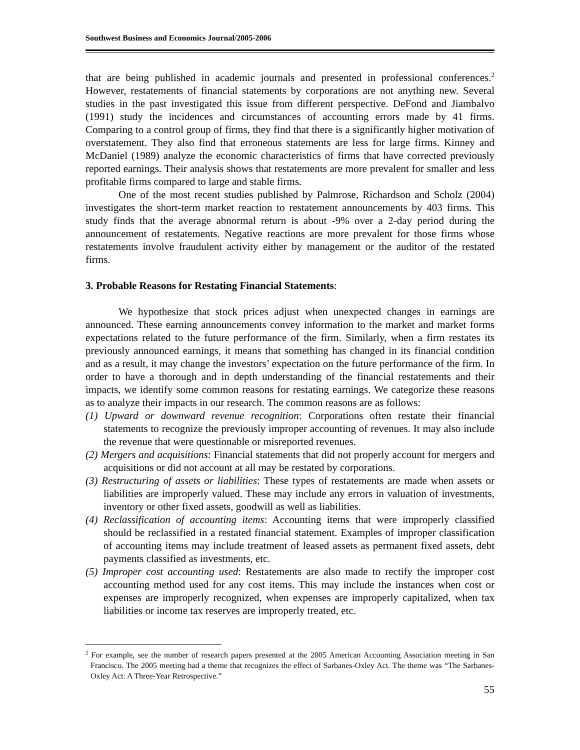Southwest Business and Economics Journal/2005-2006
that are being published in academic journals and presented in professional conferences.<sup>2</sup> However, restatements of financial statements by corporations are not anything new. Several studies in the past investigated this issue from different perspective. DeFond and Jiambalvo (1991) study the incidences and circumstances of accounting errors made by 41 firms. Comparing to a control group of firms, they find that there is a significantly higher motivation of overstatement. They also find that erroneous statements are less for large firms. Kinney and McDaniel (1989) analyze the economic characteristics of firms that have corrected previously reported earnings. Their analysis shows that restatements are more prevalent for smaller and less profitable firms compared to large and stable firms.
One of the most recent studies published by Palmrose, Richardson and Scholz (2004) investigates the short-term market reaction to restatement announcements by 403 firms. This study finds that the average abnormal return is about -9% over a 2-day period during the announcement of restatements. Negative reactions are more prevalent for those firms whose restatements involve fraudulent activity either by management or the auditor of the restated firms.
3. Probable Reasons for Restating Financial Statements:
We hypothesize that stock prices adjust when unexpected changes in earnings are announced. These earning announcements convey information to the market and market forms expectations related to the future performance of the firm. Similarly, when a firm restates its previously announced earnings, it means that something has changed in its financial condition and as a result, it may change the investors’ expectation on the future performance of the firm. In order to have a thorough and in depth understanding of the financial restatements and their impacts, we identify some common reasons for restating earnings. We categorize these reasons as to analyze their impacts in our research. The common reasons are as follows:
(1) Upward or downward revenue recognition: Corporations often restate their financial statements to recognize the previously improper accounting of revenues. It may also include the revenue that were questionable or misreported revenues.
(2) Mergers and acquisitions: Financial statements that did not properly account for mergers and acquisitions or did not account at all may be restated by corporations.
(3) Restructuring of assets or liabilities: These types of restatements are made when assets or liabilities are improperly valued. These may include any errors in valuation of investments, inventory or other fixed assets, goodwill as well as liabilities.
(4) Reclassification of accounting items: Accounting items that were improperly classified should be reclassified in a restated financial statement. Examples of improper classification of accounting items may include treatment of leased assets as permanent fixed assets, debt payments classified as investments, etc.
(5) Improper cost accounting used: Restatements are also made to rectify the improper cost accounting method used for any cost items. This may include the instances when cost or expenses are improperly recognized, when expenses are improperly capitalized, when tax liabilities or income tax reserves are improperly treated, etc.
<sup>2</sup> For example, see the number of research papers presented at the 2005 American Accounting Association meeting in San Francisco. The 2005 meeting had a theme that recognizes the effect of Sarbanes-Oxley Act. The theme was “The Sarbanes-Oxley Act: A Three-Year Retrospective.”
55